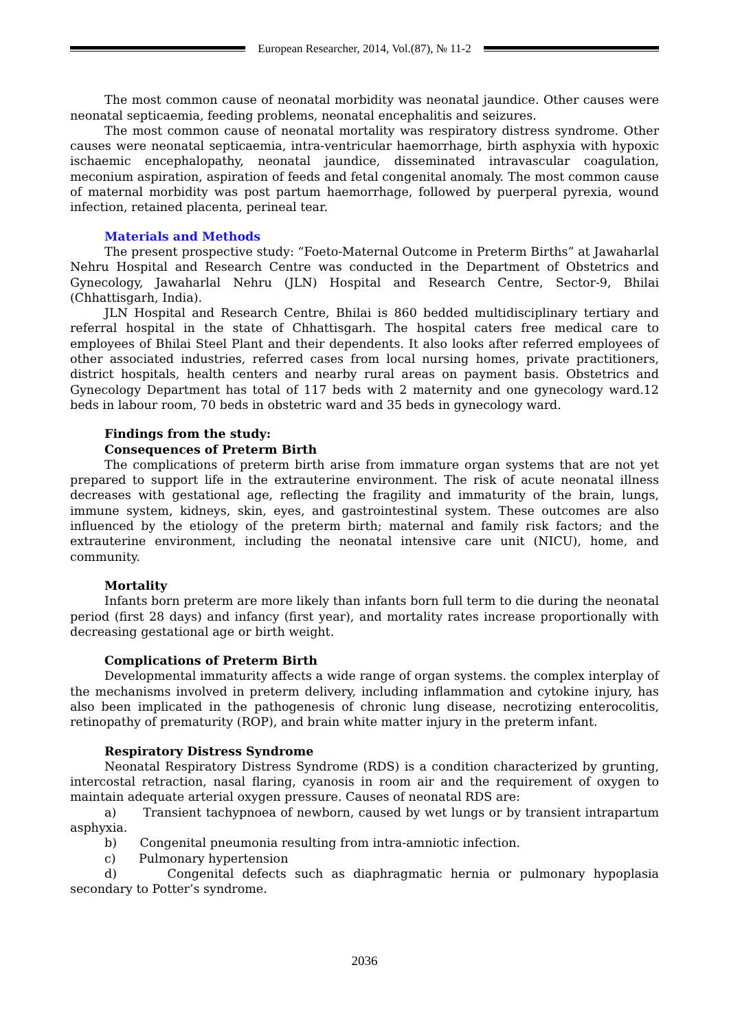European Researcher, 2014, Vol.(87), № 11-2
The most common cause of neonatal morbidity was neonatal jaundice. Other causes were neonatal septicaemia, feeding problems, neonatal encephalitis and seizures.
The most common cause of neonatal mortality was respiratory distress syndrome. Other causes were neonatal septicaemia, intra-ventricular haemorrhage, birth asphyxia with hypoxic ischaemic encephalopathy, neonatal jaundice, disseminated intravascular coagulation, meconium aspiration, aspiration of feeds and fetal congenital anomaly. The most common cause of maternal morbidity was post partum haemorrhage, followed by puerperal pyrexia, wound infection, retained placenta, perineal tear.
Materials and Methods
The present prospective study: “Foeto-Maternal Outcome in Preterm Births” at Jawaharlal Nehru Hospital and Research Centre was conducted in the Department of Obstetrics and Gynecology, Jawaharlal Nehru (JLN) Hospital and Research Centre, Sector-9, Bhilai (Chhattisgarh, India).
JLN Hospital and Research Centre, Bhilai is 860 bedded multidisciplinary tertiary and referral hospital in the state of Chhattisgarh. The hospital caters free medical care to employees of Bhilai Steel Plant and their dependents. It also looks after referred employees of other associated industries, referred cases from local nursing homes, private practitioners, district hospitals, health centers and nearby rural areas on payment basis. Obstetrics and Gynecology Department has total of 117 beds with 2 maternity and one gynecology ward.12 beds in labour room, 70 beds in obstetric ward and 35 beds in gynecology ward.
Findings from the study:
Consequences of Preterm Birth
The complications of preterm birth arise from immature organ systems that are not yet prepared to support life in the extrauterine environment. The risk of acute neonatal illness decreases with gestational age, reflecting the fragility and immaturity of the brain, lungs, immune system, kidneys, skin, eyes, and gastrointestinal system. These outcomes are also influenced by the etiology of the preterm birth; maternal and family risk factors; and the extrauterine environment, including the neonatal intensive care unit (NICU), home, and community.
Mortality
Infants born preterm are more likely than infants born full term to die during the neonatal period (first 28 days) and infancy (first year), and mortality rates increase proportionally with decreasing gestational age or birth weight.
Complications of Preterm Birth
Developmental immaturity affects a wide range of organ systems. the complex interplay of the mechanisms involved in preterm delivery, including inflammation and cytokine injury, has also been implicated in the pathogenesis of chronic lung disease, necrotizing enterocolitis, retinopathy of prematurity (ROP), and brain white matter injury in the preterm infant.
Respiratory Distress Syndrome
Neonatal Respiratory Distress Syndrome (RDS) is a condition characterized by grunting, intercostal retraction, nasal flaring, cyanosis in room air and the requirement of oxygen to maintain adequate arterial oxygen pressure. Causes of neonatal RDS are:
a) Transient tachypnoea of newborn, caused by wet lungs or by transient intrapartum asphyxia.
b) Congenital pneumonia resulting from intra-amniotic infection.
c) Pulmonary hypertension
d) Congenital defects such as diaphragmatic hernia or pulmonary hypoplasia secondary to Potter’s syndrome.
2036